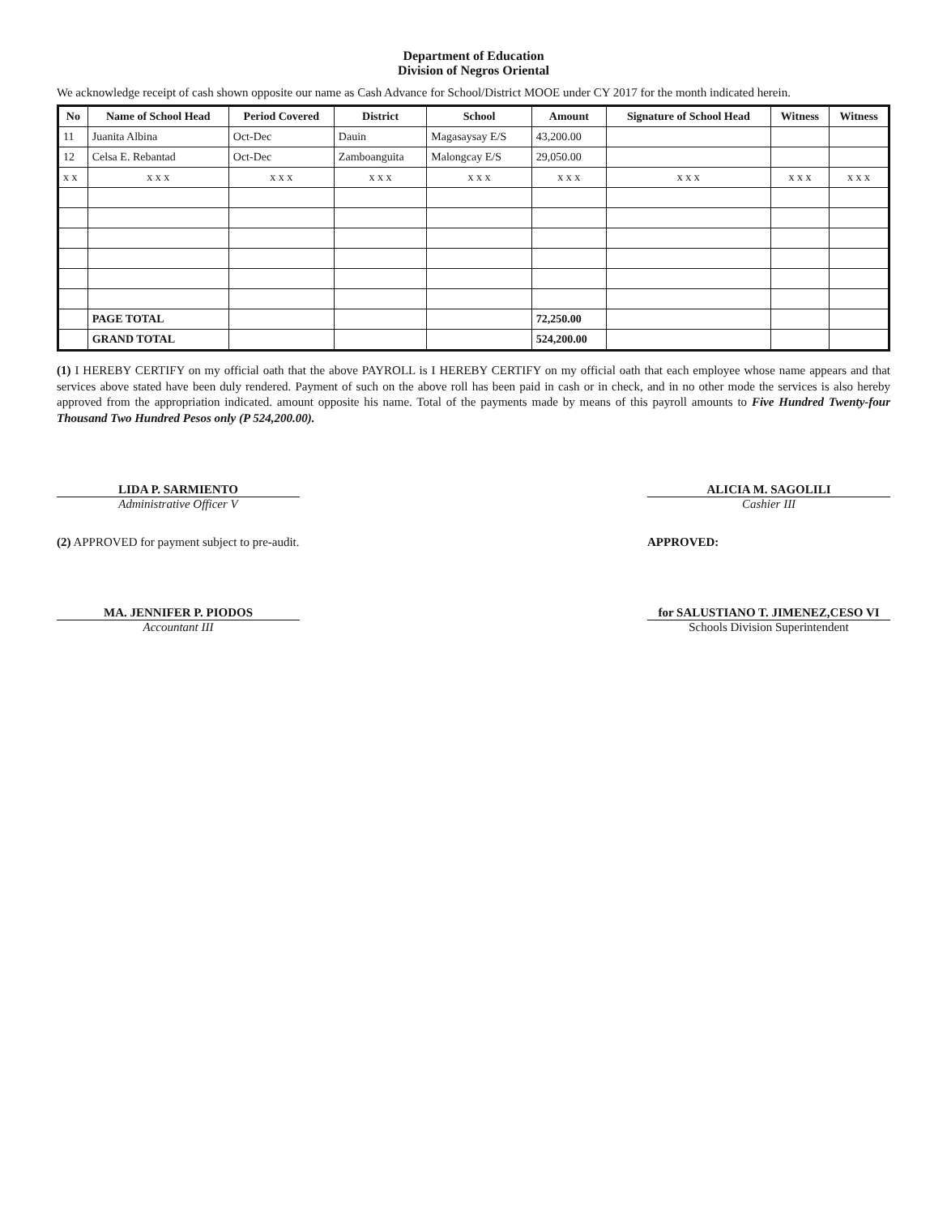Department of Education
Division of Negros Oriental
We acknowledge receipt of cash shown opposite our name as Cash Advance for School/District MOOE under CY 2017 for the month indicated herein.
| No | Name of School Head | Period Covered | District | School | Amount | Signature of School Head | Witness | Witness |
| --- | --- | --- | --- | --- | --- | --- | --- | --- |
| 11 | Juanita Albina | Oct-Dec | Dauin | Magasaysay E/S | 43,200.00 | | | |
| 12 | Celsa E. Rebantad | Oct-Dec | Zamboanguita | Malongcay E/S | 29,050.00 | | | |
| x x | x x x | x x x | x x x | x x x | x x x | x x x | x x x | x x x |
| | PAGE TOTAL | | | | 72,250.00 | | | |
| | GRAND TOTAL | | | | 524,200.00 | | | |
(1) I HEREBY CERTIFY on my official oath that the above PAYROLL is I HEREBY CERTIFY on my official oath that each employee whose name appears and that services above stated have been duly rendered. Payment of such on the above roll has been paid in cash or in check, and in no other mode the services is also hereby approved from the appropriation indicated. amount opposite his name. Total of the payments made by means of this payroll amounts to Five Hundred Twenty-four Thousand Two Hundred Pesos only (P 524,200.00).
LIDA P. SARMIENTO
Administrative Officer V
ALICIA M. SAGOLILI
Cashier III
(2) APPROVED for payment subject to pre-audit.
APPROVED:
MA. JENNIFER P. PIODOS
Accountant III
for SALUSTIANO T. JIMENEZ,CESO VI
Schools Division Superintendent